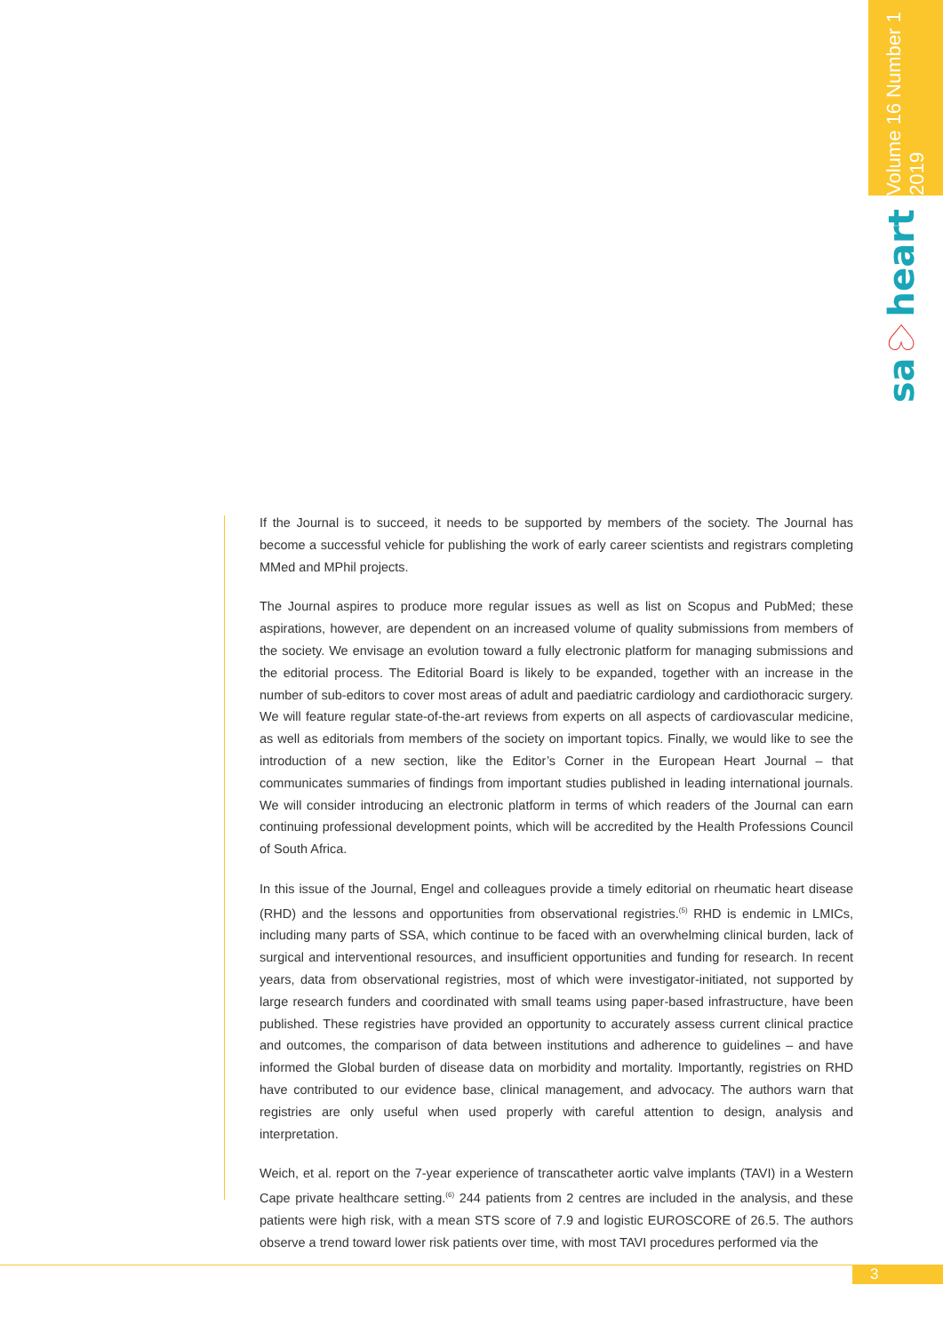Volume 16 Number 1
2019
sa♡heart
If the Journal is to succeed, it needs to be supported by members of the society. The Journal has become a successful vehicle for publishing the work of early career scientists and registrars completing MMed and MPhil projects.
The Journal aspires to produce more regular issues as well as list on Scopus and PubMed; these aspirations, however, are dependent on an increased volume of quality submissions from members of the society. We envisage an evolution toward a fully electronic platform for managing submissions and the editorial process. The Editorial Board is likely to be expanded, together with an increase in the number of sub-editors to cover most areas of adult and paediatric cardiology and cardiothoracic surgery. We will feature regular state-of-the-art reviews from experts on all aspects of cardiovascular medicine, as well as editorials from members of the society on important topics. Finally, we would like to see the introduction of a new section, like the Editor’s Corner in the European Heart Journal – that communicates summaries of findings from important studies published in leading international journals. We will consider introducing an electronic platform in terms of which readers of the Journal can earn continuing professional development points, which will be accredited by the Health Professions Council of South Africa.
In this issue of the Journal, Engel and colleagues provide a timely editorial on rheumatic heart disease (RHD) and the lessons and opportunities from observational registries.<sup>(5)</sup> RHD is endemic in LMICs, including many parts of SSA, which continue to be faced with an overwhelming clinical burden, lack of surgical and interventional resources, and insufficient opportunities and funding for research. In recent years, data from observational registries, most of which were investigator-initiated, not supported by large research funders and coordinated with small teams using paper-based infrastructure, have been published. These registries have provided an opportunity to accurately assess current clinical practice and outcomes, the comparison of data between institutions and adherence to guidelines – and have informed the Global burden of disease data on morbidity and mortality. Importantly, registries on RHD have contributed to our evidence base, clinical management, and advocacy. The authors warn that registries are only useful when used properly with careful attention to design, analysis and interpretation.
Weich, et al. report on the 7-year experience of transcatheter aortic valve implants (TAVI) in a Western Cape private healthcare setting.<sup>(6)</sup> 244 patients from 2 centres are included in the analysis, and these patients were high risk, with a mean STS score of 7.9 and logistic EUROSCORE of 26.5. The authors observe a trend toward lower risk patients over time, with most TAVI procedures performed via the
3